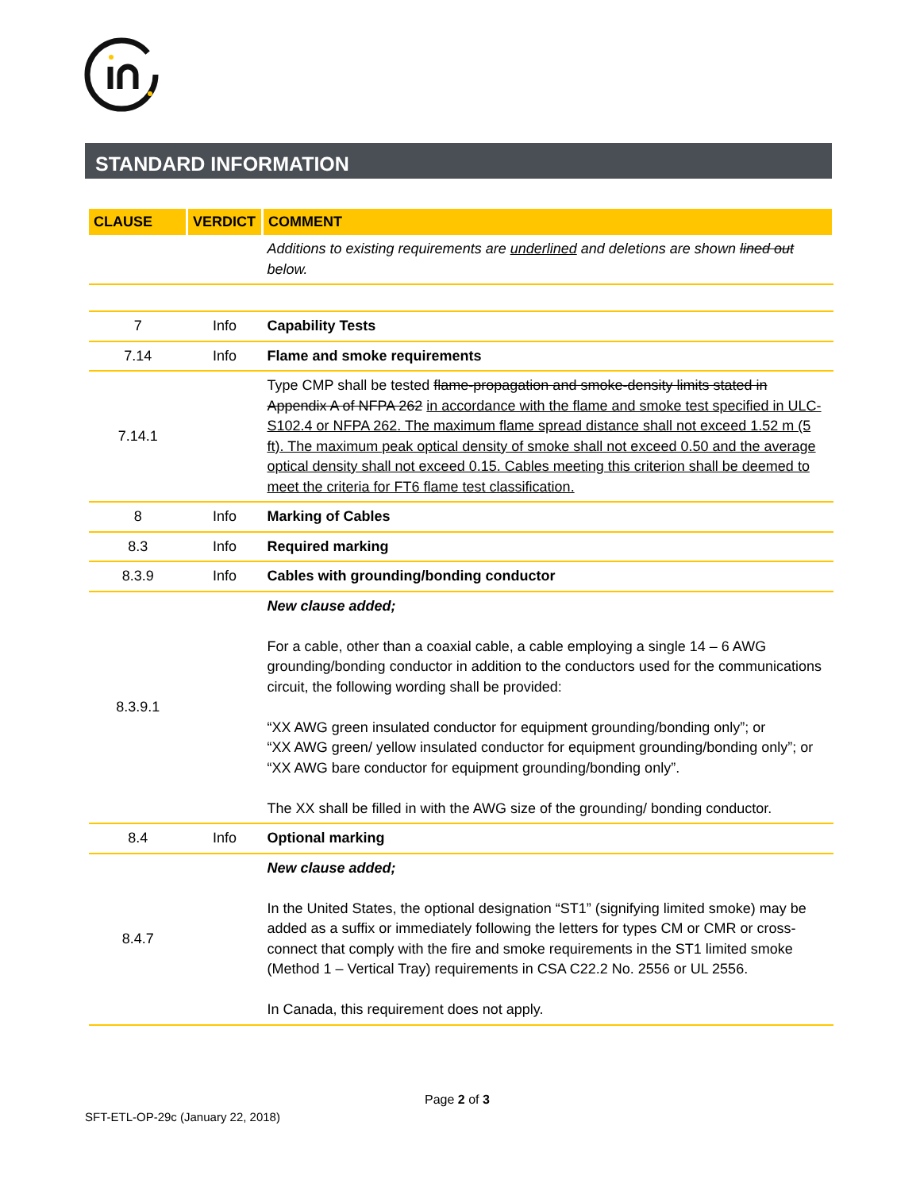STANDARD INFORMATION
| CLAUSE | VERDICT | COMMENT |
| --- | --- | --- |
| | | Additions to existing requirements are underlined and deletions are shown lined out below. |
| 7 | Info | Capability Tests |
| 7.14 | Info | Flame and smoke requirements |
| 7.14.1 | | Type CMP shall be tested flame-propagation and smoke-density limits stated in Appendix A of NFPA 262 in accordance with the flame and smoke test specified in ULC-S102.4 or NFPA 262. The maximum flame spread distance shall not exceed 1.52 m (5 ft). The maximum peak optical density of smoke shall not exceed 0.50 and the average optical density shall not exceed 0.15. Cables meeting this criterion shall be deemed to meet the criteria for FT6 flame test classification. |
| 8 | Info | Marking of Cables |
| 8.3 | Info | Required marking |
| 8.3.9 | Info | Cables with grounding/bonding conductor |
| 8.3.9.1 | | New clause added; For a cable, other than a coaxial cable, a cable employing a single 14 – 6 AWG grounding/bonding conductor in addition to the conductors used for the communications circuit, the following wording shall be provided: “XX AWG green insulated conductor for equipment grounding/bonding only”; or “XX AWG green/ yellow insulated conductor for equipment grounding/bonding only”; or “XX AWG bare conductor for equipment grounding/bonding only”. The XX shall be filled in with the AWG size of the grounding/ bonding conductor. |
| 8.4 | Info | Optional marking |
| 8.4.7 | | New clause added; In the United States, the optional designation “ST1” (signifying limited smoke) may be added as a suffix or immediately following the letters for types CM or CMR or cross-connect that comply with the fire and smoke requirements in the ST1 limited smoke (Method 1 – Vertical Tray) requirements in CSA C22.2 No. 2556 or UL 2556. In Canada, this requirement does not apply. |
Page 2 of 3
SFT-ETL-OP-29c (January 22, 2018)